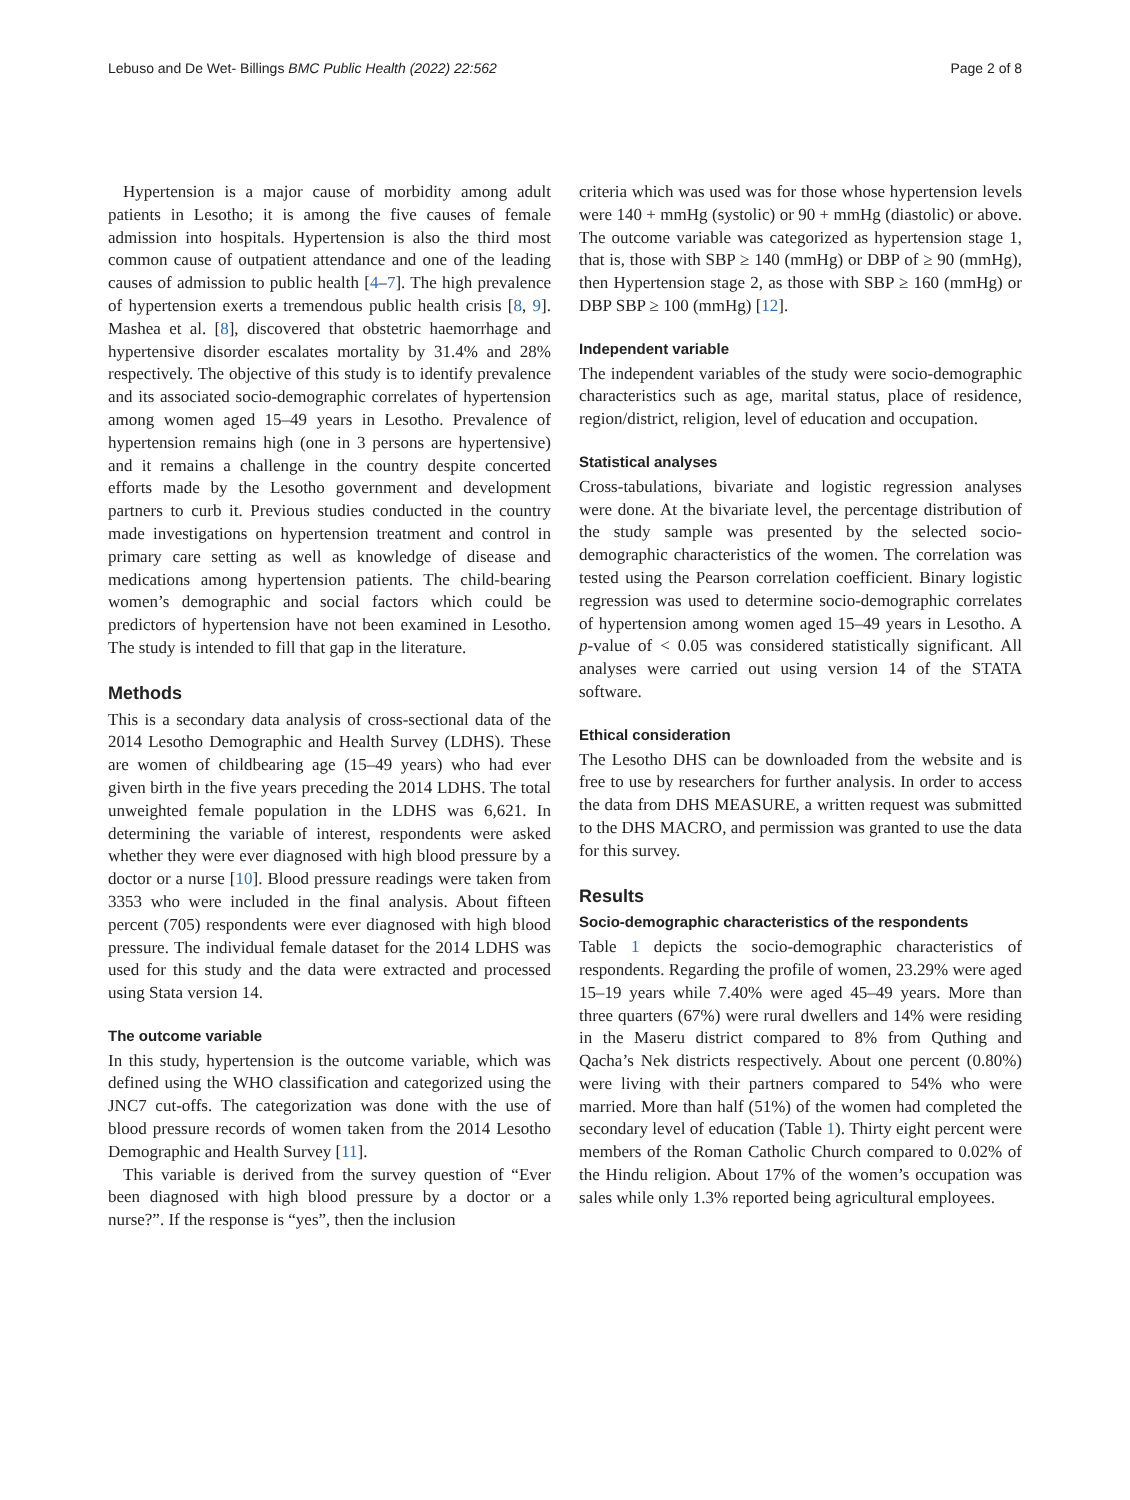Lebuso and De Wet- Billings BMC Public Health (2022) 22:562
Page 2 of 8
Hypertension is a major cause of morbidity among adult patients in Lesotho; it is among the five causes of female admission into hospitals. Hypertension is also the third most common cause of outpatient attendance and one of the leading causes of admission to public health [4–7]. The high prevalence of hypertension exerts a tremendous public health crisis [8, 9]. Mashea et al. [8], discovered that obstetric haemorrhage and hypertensive disorder escalates mortality by 31.4% and 28% respectively. The objective of this study is to identify prevalence and its associated socio-demographic correlates of hypertension among women aged 15–49 years in Lesotho. Prevalence of hypertension remains high (one in 3 persons are hypertensive) and it remains a challenge in the country despite concerted efforts made by the Lesotho government and development partners to curb it. Previous studies conducted in the country made investigations on hypertension treatment and control in primary care setting as well as knowledge of disease and medications among hypertension patients. The child-bearing women’s demographic and social factors which could be predictors of hypertension have not been examined in Lesotho. The study is intended to fill that gap in the literature.
Methods
This is a secondary data analysis of cross-sectional data of the 2014 Lesotho Demographic and Health Survey (LDHS). These are women of childbearing age (15–49 years) who had ever given birth in the five years preceding the 2014 LDHS. The total unweighted female population in the LDHS was 6,621. In determining the variable of interest, respondents were asked whether they were ever diagnosed with high blood pressure by a doctor or a nurse [10]. Blood pressure readings were taken from 3353 who were included in the final analysis. About fifteen percent (705) respondents were ever diagnosed with high blood pressure. The individual female dataset for the 2014 LDHS was used for this study and the data were extracted and processed using Stata version 14.
The outcome variable
In this study, hypertension is the outcome variable, which was defined using the WHO classification and categorized using the JNC7 cut-offs. The categorization was done with the use of blood pressure records of women taken from the 2014 Lesotho Demographic and Health Survey [11].
This variable is derived from the survey question of “Ever been diagnosed with high blood pressure by a doctor or a nurse?”. If the response is “yes”, then the inclusion
criteria which was used was for those whose hypertension levels were 140 + mmHg (systolic) or 90 + mmHg (diastolic) or above. The outcome variable was categorized as hypertension stage 1, that is, those with SBP ≥ 140 (mmHg) or DBP of ≥ 90 (mmHg), then Hypertension stage 2, as those with SBP ≥ 160 (mmHg) or DBP SBP ≥ 100 (mmHg) [12].
Independent variable
The independent variables of the study were socio-demographic characteristics such as age, marital status, place of residence, region/district, religion, level of education and occupation.
Statistical analyses
Cross-tabulations, bivariate and logistic regression analyses were done. At the bivariate level, the percentage distribution of the study sample was presented by the selected socio-demographic characteristics of the women. The correlation was tested using the Pearson correlation coefficient. Binary logistic regression was used to determine socio-demographic correlates of hypertension among women aged 15–49 years in Lesotho. A p-value of < 0.05 was considered statistically significant. All analyses were carried out using version 14 of the STATA software.
Ethical consideration
The Lesotho DHS can be downloaded from the website and is free to use by researchers for further analysis. In order to access the data from DHS MEASURE, a written request was submitted to the DHS MACRO, and permission was granted to use the data for this survey.
Results
Socio-demographic characteristics of the respondents
Table 1 depicts the socio-demographic characteristics of respondents. Regarding the profile of women, 23.29% were aged 15–19 years while 7.40% were aged 45–49 years. More than three quarters (67%) were rural dwellers and 14% were residing in the Maseru district compared to 8% from Quthing and Qacha’s Nek districts respectively. About one percent (0.80%) were living with their partners compared to 54% who were married. More than half (51%) of the women had completed the secondary level of education (Table 1). Thirty eight percent were members of the Roman Catholic Church compared to 0.02% of the Hindu religion. About 17% of the women’s occupation was sales while only 1.3% reported being agricultural employees.